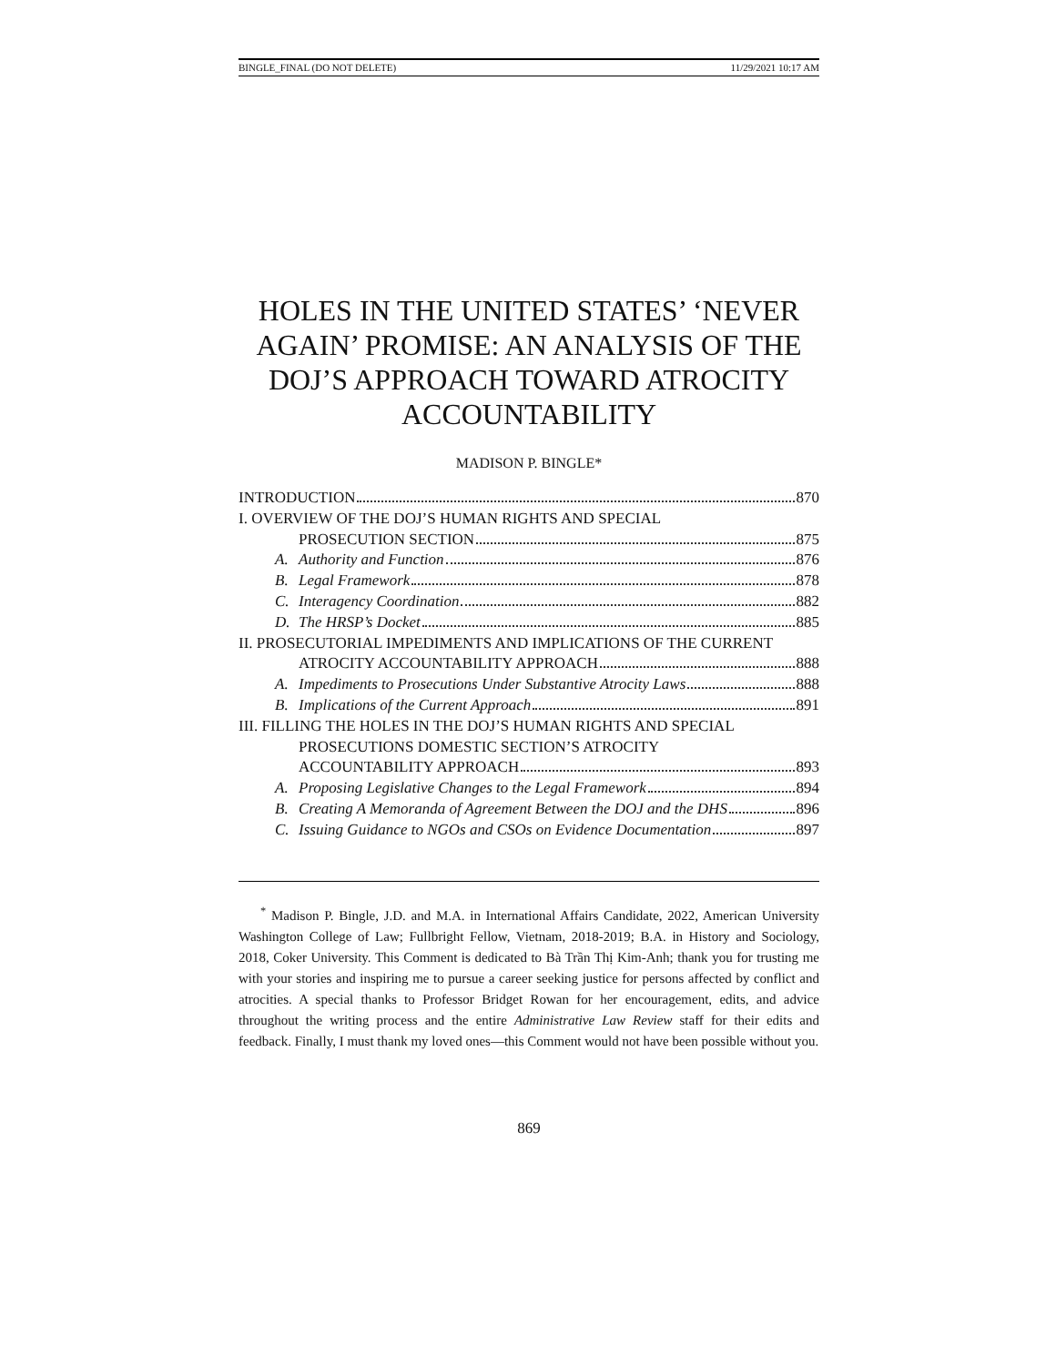BINGLE_FINAL (DO NOT DELETE) 11/29/2021 10:17 AM
HOLES IN THE UNITED STATES’ ‘NEVER AGAIN’ PROMISE: AN ANALYSIS OF THE DOJ’S APPROACH TOWARD ATROCITY ACCOUNTABILITY
MADISON P. BINGLE*
INTRODUCTION 870
I. OVERVIEW OF THE DOJ’S HUMAN RIGHTS AND SPECIAL
PROSECUTION SECTION 875
A. Authority and Function 876
B. Legal Framework 878
C. Interagency Coordination 882
D. The HRSP’s Docket 885
II. PROSECUTORIAL IMPEDIMENTS AND IMPLICATIONS OF THE CURRENT
ATROCITY ACCOUNTABILITY APPROACH 888
A. Impediments to Prosecutions Under Substantive Atrocity Laws 888
B. Implications of the Current Approach 891
III. FILLING THE HOLES IN THE DOJ’S HUMAN RIGHTS AND SPECIAL
PROSECUTIONS DOMESTIC SECTION’S ATROCITY
ACCOUNTABILITY APPROACH 893
A. Proposing Legislative Changes to the Legal Framework 894
B. Creating A Memoranda of Agreement Between the DOJ and the DHS 896
C. Issuing Guidance to NGOs and CSOs on Evidence Documentation 897
<sup>*</sup> Madison P. Bingle, J.D. and M.A. in International Affairs Candidate, 2022, American University Washington College of Law; Fullbright Fellow, Vietnam, 2018-2019; B.A. in History and Sociology, 2018, Coker University. This Comment is dedicated to Bà Trần Thị Kim-Anh; thank you for trusting me with your stories and inspiring me to pursue a career seeking justice for persons affected by conflict and atrocities. A special thanks to Professor Bridget Rowan for her encouragement, edits, and advice throughout the writing process and the entire Administrative Law Review staff for their edits and feedback. Finally, I must thank my loved ones—this Comment would not have been possible without you.
869